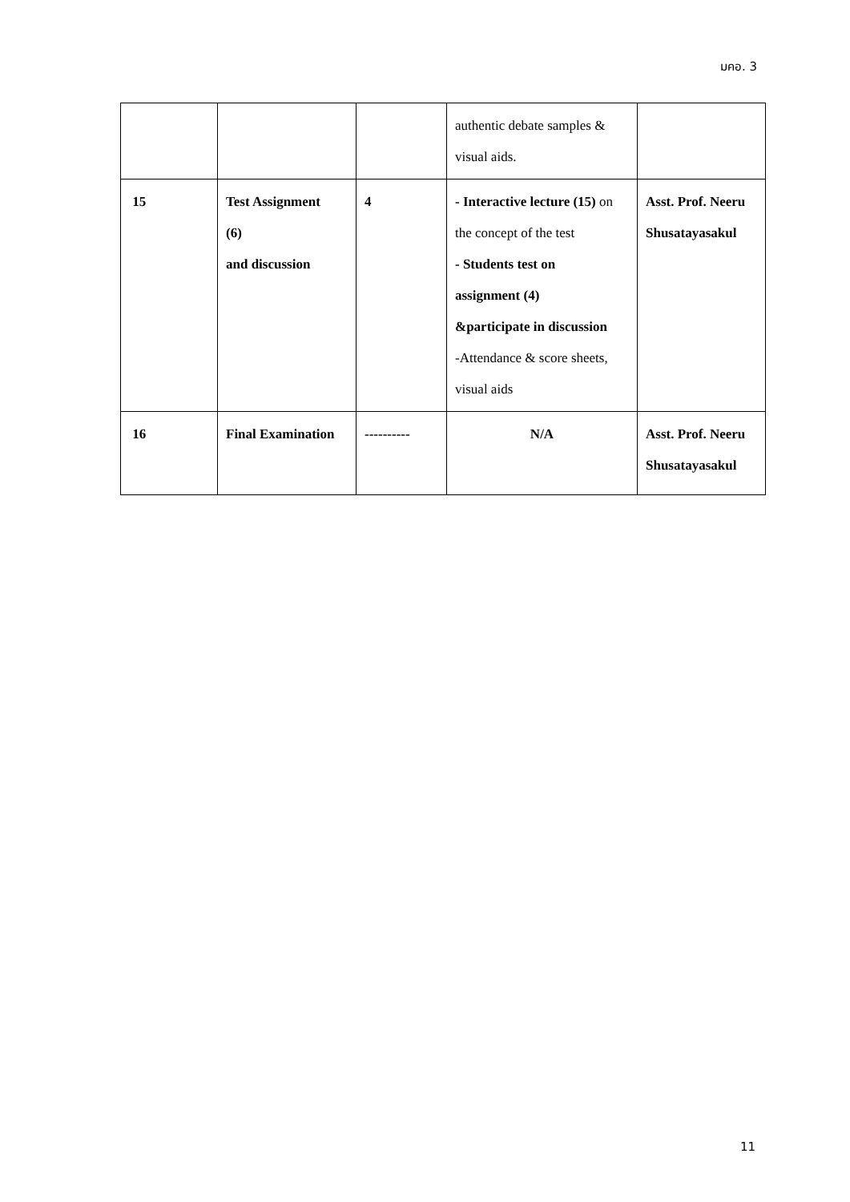มคอ. 3
| | | | authentic debate samples & visual aids. | |
| 15 | Test Assignment (6) and discussion | 4 | - Interactive lecture (15) on the concept of the test - Students test on assignment (4) &participate in discussion -Attendance & score sheets, visual aids | Asst. Prof. Neeru Shusatayasakul |
| 16 | Final Examination | ---------- | N/A | Asst. Prof. Neeru Shusatayasakul |
11